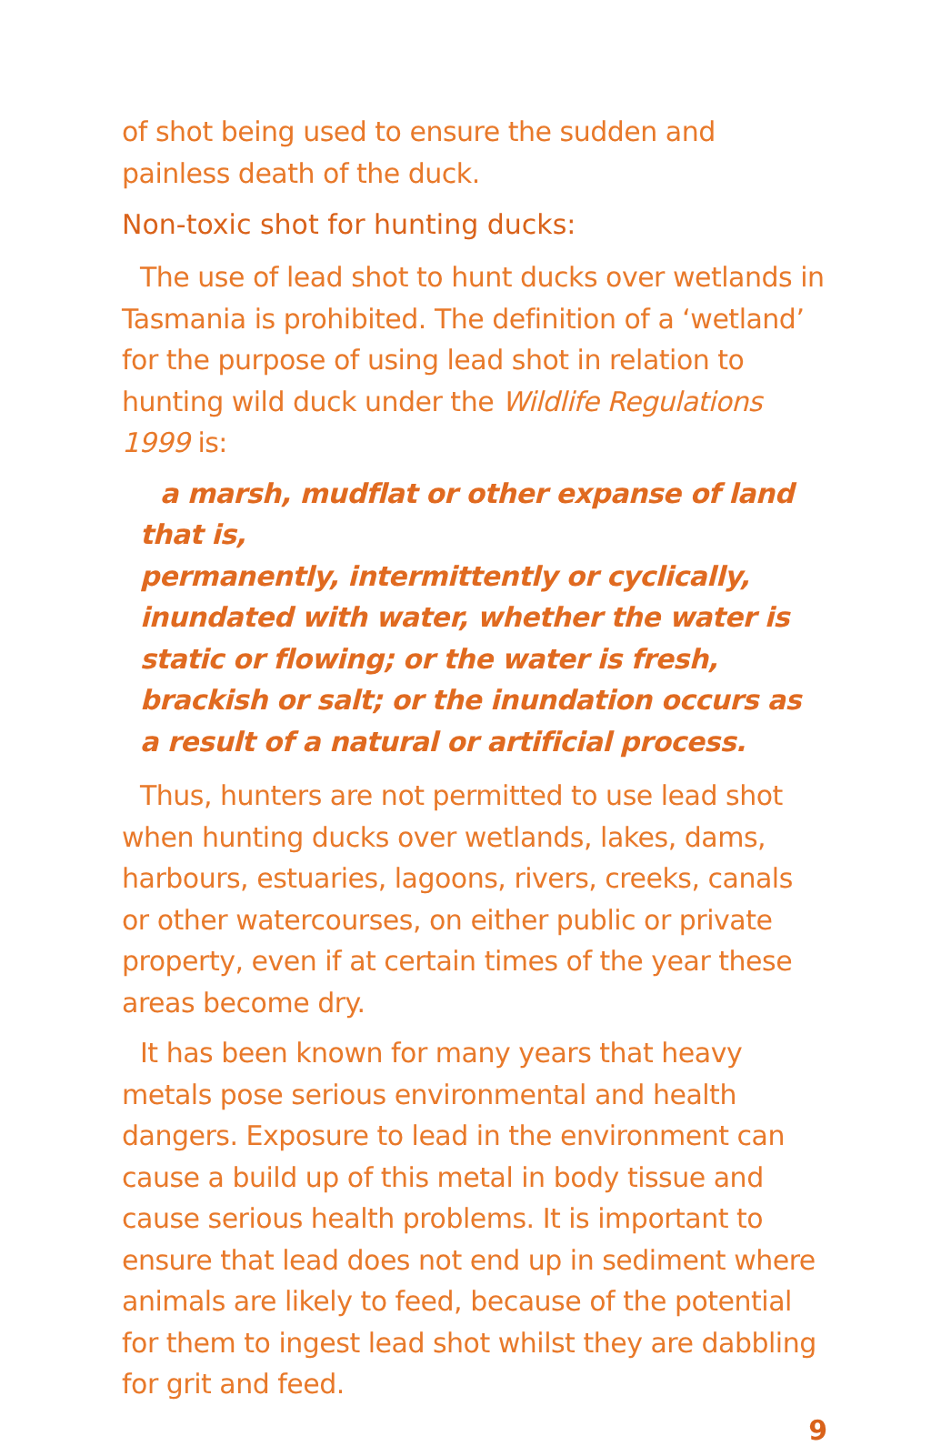of shot being used to ensure the sudden and painless death of the duck.
Non-toxic shot for hunting ducks:
The use of lead shot to hunt ducks over wetlands in Tasmania is prohibited. The definition of a ‘wetland’ for the purpose of using lead shot in relation to hunting wild duck under the Wildlife Regulations 1999 is:
a marsh, mudflat or other expanse of land that is,
permanently, intermittently or cyclically, inundated with water, whether the water is static or flowing; or the water is fresh, brackish or salt; or the inundation occurs as a result of a natural or artificial process.
Thus, hunters are not permitted to use lead shot when hunting ducks over wetlands, lakes, dams, harbours, estuaries, lagoons, rivers, creeks, canals or other watercourses, on either public or private property, even if at certain times of the year these areas become dry.
It has been known for many years that heavy metals pose serious environmental and health dangers. Exposure to lead in the environment can cause a build up of this metal in body tissue and cause serious health problems. It is important to ensure that lead does not end up in sediment where animals are likely to feed, because of the potential for them to ingest lead shot whilst they are dabbling for grit and feed.
9